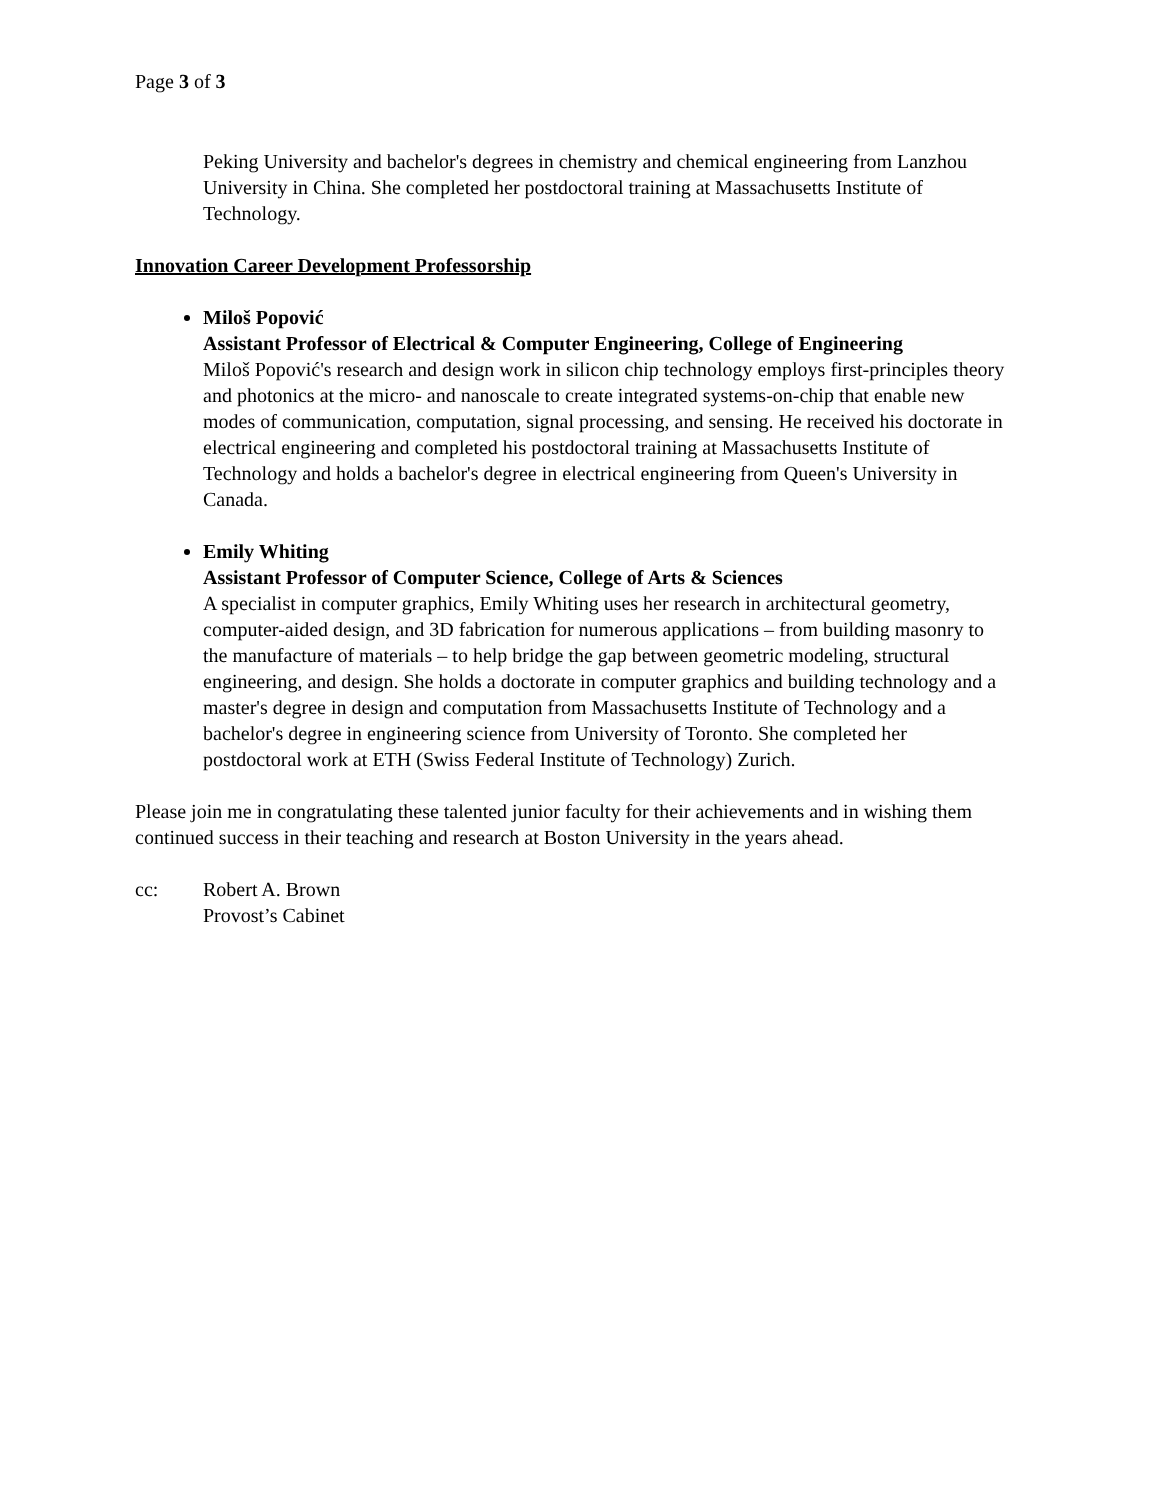Page 3 of 3
Peking University and bachelor's degrees in chemistry and chemical engineering from Lanzhou University in China. She completed her postdoctoral training at Massachusetts Institute of Technology.
Innovation Career Development Professorship
Miloš Popović
Assistant Professor of Electrical & Computer Engineering, College of Engineering
Miloš Popović's research and design work in silicon chip technology employs first-principles theory and photonics at the micro- and nanoscale to create integrated systems-on-chip that enable new modes of communication, computation, signal processing, and sensing. He received his doctorate in electrical engineering and completed his postdoctoral training at Massachusetts Institute of Technology and holds a bachelor's degree in electrical engineering from Queen's University in Canada.
Emily Whiting
Assistant Professor of Computer Science, College of Arts & Sciences
A specialist in computer graphics, Emily Whiting uses her research in architectural geometry, computer-aided design, and 3D fabrication for numerous applications – from building masonry to the manufacture of materials – to help bridge the gap between geometric modeling, structural engineering, and design. She holds a doctorate in computer graphics and building technology and a master's degree in design and computation from Massachusetts Institute of Technology and a bachelor's degree in engineering science from University of Toronto. She completed her postdoctoral work at ETH (Swiss Federal Institute of Technology) Zurich.
Please join me in congratulating these talented junior faculty for their achievements and in wishing them continued success in their teaching and research at Boston University in the years ahead.
cc: Robert A. Brown
Provost’s Cabinet